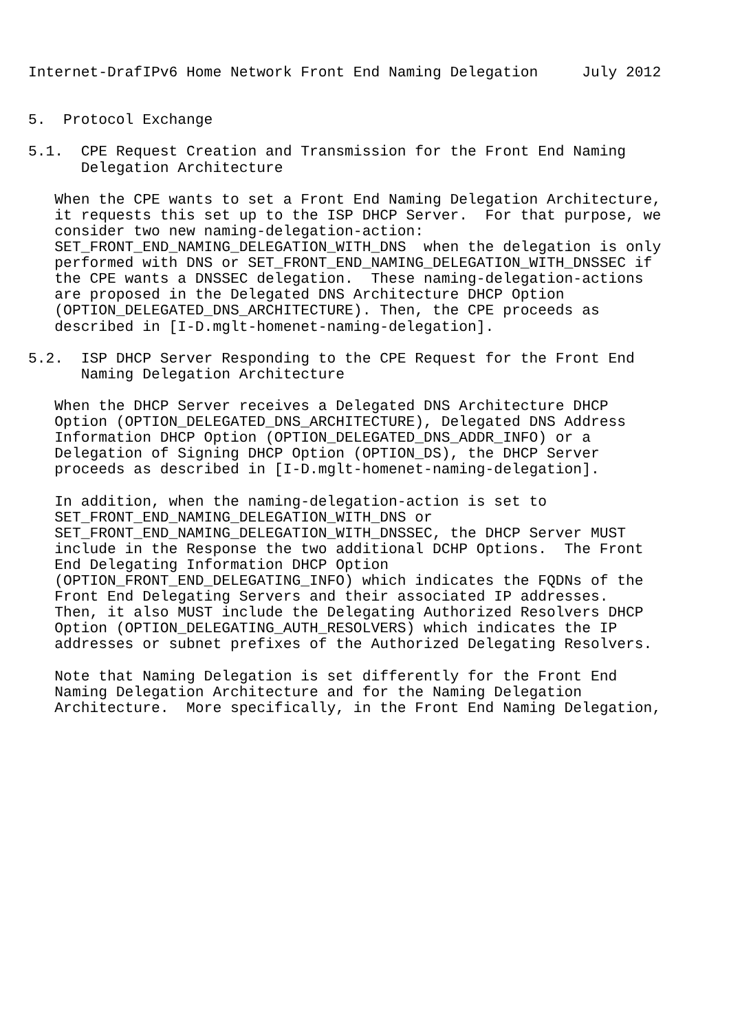Internet-DrafIPv6 Home Network Front End Naming Delegation     July 2012


5.  Protocol Exchange

5.1.  CPE Request Creation and Transmission for the Front End Naming
      Delegation Architecture

   When the CPE wants to set a Front End Naming Delegation Architecture,
   it requests this set up to the ISP DHCP Server.  For that purpose, we
   consider two new naming-delegation-action:
   SET_FRONT_END_NAMING_DELEGATION_WITH_DNS  when the delegation is only
   performed with DNS or SET_FRONT_END_NAMING_DELEGATION_WITH_DNSSEC if
   the CPE wants a DNSSEC delegation.  These naming-delegation-actions
   are proposed in the Delegated DNS Architecture DHCP Option
   (OPTION_DELEGATED_DNS_ARCHITECTURE). Then, the CPE proceeds as
   described in [I-D.mglt-homenet-naming-delegation].

5.2.  ISP DHCP Server Responding to the CPE Request for the Front End
      Naming Delegation Architecture

   When the DHCP Server receives a Delegated DNS Architecture DHCP
   Option (OPTION_DELEGATED_DNS_ARCHITECTURE), Delegated DNS Address
   Information DHCP Option (OPTION_DELEGATED_DNS_ADDR_INFO) or a
   Delegation of Signing DHCP Option (OPTION_DS), the DHCP Server
   proceeds as described in [I-D.mglt-homenet-naming-delegation].

   In addition, when the naming-delegation-action is set to
   SET_FRONT_END_NAMING_DELEGATION_WITH_DNS or
   SET_FRONT_END_NAMING_DELEGATION_WITH_DNSSEC, the DHCP Server MUST
   include in the Response the two additional DCHP Options.  The Front
   End Delegating Information DHCP Option
   (OPTION_FRONT_END_DELEGATING_INFO) which indicates the FQDNs of the
   Front End Delegating Servers and their associated IP addresses.
   Then, it also MUST include the Delegating Authorized Resolvers DHCP
   Option (OPTION_DELEGATING_AUTH_RESOLVERS) which indicates the IP
   addresses or subnet prefixes of the Authorized Delegating Resolvers.

   Note that Naming Delegation is set differently for the Front End
   Naming Delegation Architecture and for the Naming Delegation
   Architecture.  More specifically, in the Front End Naming Delegation,